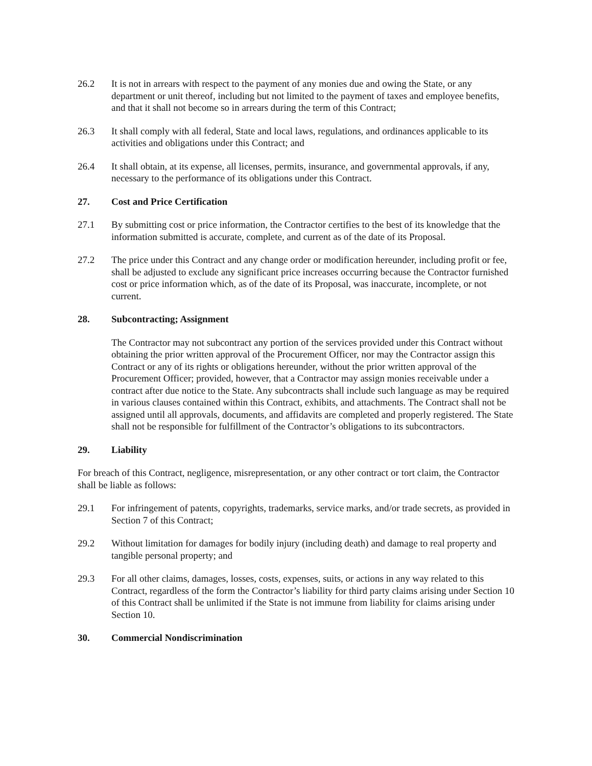26.2 It is not in arrears with respect to the payment of any monies due and owing the State, or any department or unit thereof, including but not limited to the payment of taxes and employee benefits, and that it shall not become so in arrears during the term of this Contract;
26.3 It shall comply with all federal, State and local laws, regulations, and ordinances applicable to its activities and obligations under this Contract; and
26.4 It shall obtain, at its expense, all licenses, permits, insurance, and governmental approvals, if any, necessary to the performance of its obligations under this Contract.
27. Cost and Price Certification
27.1 By submitting cost or price information, the Contractor certifies to the best of its knowledge that the information submitted is accurate, complete, and current as of the date of its Proposal.
27.2 The price under this Contract and any change order or modification hereunder, including profit or fee, shall be adjusted to exclude any significant price increases occurring because the Contractor furnished cost or price information which, as of the date of its Proposal, was inaccurate, incomplete, or not current.
28. Subcontracting; Assignment
The Contractor may not subcontract any portion of the services provided under this Contract without obtaining the prior written approval of the Procurement Officer, nor may the Contractor assign this Contract or any of its rights or obligations hereunder, without the prior written approval of the Procurement Officer; provided, however, that a Contractor may assign monies receivable under a contract after due notice to the State. Any subcontracts shall include such language as may be required in various clauses contained within this Contract, exhibits, and attachments. The Contract shall not be assigned until all approvals, documents, and affidavits are completed and properly registered. The State shall not be responsible for fulfillment of the Contractor’s obligations to its subcontractors.
29. Liability
For breach of this Contract, negligence, misrepresentation, or any other contract or tort claim, the Contractor shall be liable as follows:
29.1 For infringement of patents, copyrights, trademarks, service marks, and/or trade secrets, as provided in Section 7 of this Contract;
29.2 Without limitation for damages for bodily injury (including death) and damage to real property and tangible personal property; and
29.3 For all other claims, damages, losses, costs, expenses, suits, or actions in any way related to this Contract, regardless of the form the Contractor’s liability for third party claims arising under Section 10 of this Contract shall be unlimited if the State is not immune from liability for claims arising under Section 10.
30. Commercial Nondiscrimination